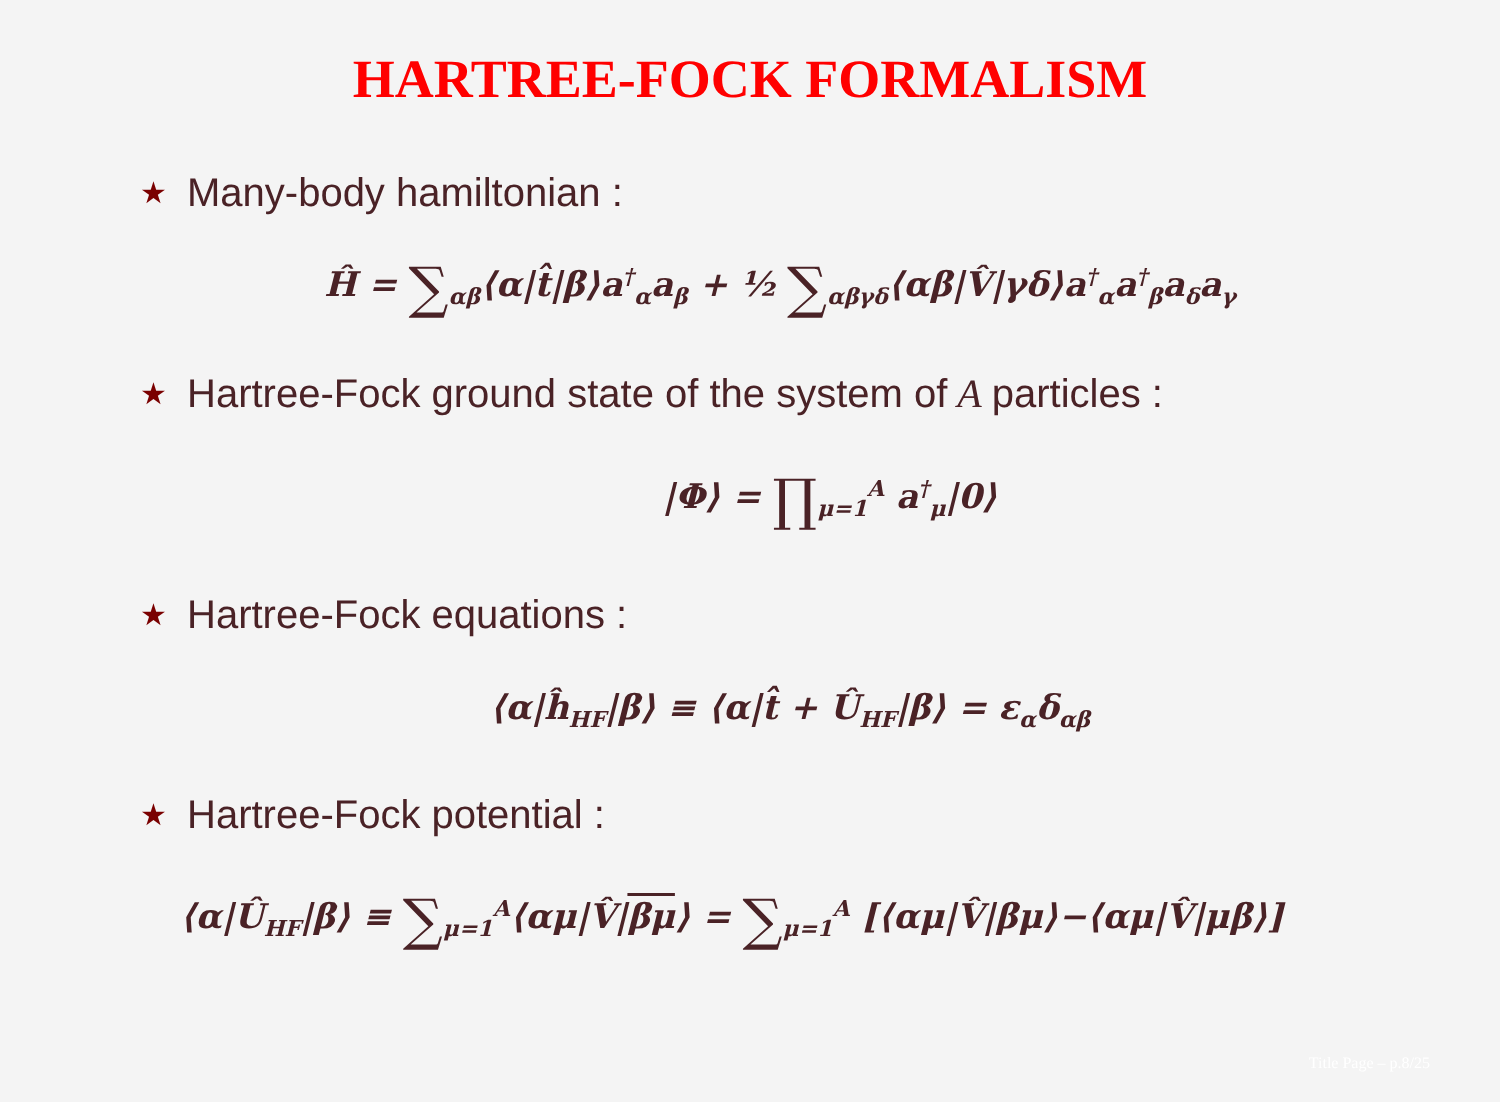HARTREE-FOCK FORMALISM
★ Many-body hamiltonian :
Ĥ = ∑<sub>αβ</sub>⟨α|t̂|β⟩a<sup>†</sup><sub>α</sub>a<sub>β</sub> + ½ ∑<sub>αβγδ</sub>⟨αβ|V̂|γδ⟩a<sup>†</sup><sub>α</sub>a<sup>†</sup><sub>β</sub>a<sub>δ</sub>a<sub>γ</sub>
★ Hartree-Fock ground state of the system of A particles :
|Φ⟩ = ∏<sub>μ=1</sub><sup>A</sup> a<sup>†</sup><sub>μ</sub>|0⟩
★ Hartree-Fock equations :
⟨α|ĥ<sub>HF</sub>|β⟩ ≡ ⟨α|t̂ + Û<sub>HF</sub>|β⟩ = ε<sub>α</sub>δ<sub>αβ</sub>
★ Hartree-Fock potential :
⟨α|Û<sub>HF</sub>|β⟩ ≡ ∑<sub>μ=1</sub><sup>A</sup>⟨αμ|V̂|βμ⟩ = ∑<sub>μ=1</sub><sup>A</sup> [⟨αμ|V̂|βμ⟩−⟨αμ|V̂|μβ⟩]
Title Page – p.8/25